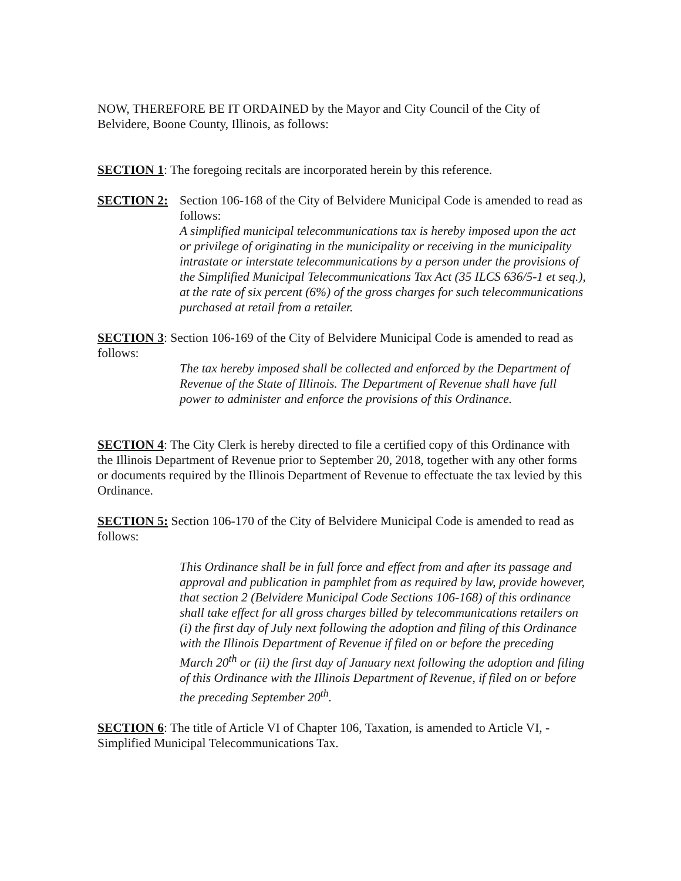NOW, THEREFORE BE IT ORDAINED by the Mayor and City Council of the City of Belvidere, Boone County, Illinois, as follows:
SECTION 1: The foregoing recitals are incorporated herein by this reference.
SECTION 2: Section 106-168 of the City of Belvidere Municipal Code is amended to read as follows:
A simplified municipal telecommunications tax is hereby imposed upon the act or privilege of originating in the municipality or receiving in the municipality intrastate or interstate telecommunications by a person under the provisions of the Simplified Municipal Telecommunications Tax Act (35 ILCS 636/5-1 et seq.), at the rate of six percent (6%) of the gross charges for such telecommunications purchased at retail from a retailer.
SECTION 3: Section 106-169 of the City of Belvidere Municipal Code is amended to read as follows:
The tax hereby imposed shall be collected and enforced by the Department of Revenue of the State of Illinois. The Department of Revenue shall have full power to administer and enforce the provisions of this Ordinance.
SECTION 4: The City Clerk is hereby directed to file a certified copy of this Ordinance with the Illinois Department of Revenue prior to September 20, 2018, together with any other forms or documents required by the Illinois Department of Revenue to effectuate the tax levied by this Ordinance.
SECTION 5: Section 106-170 of the City of Belvidere Municipal Code is amended to read as follows:
This Ordinance shall be in full force and effect from and after its passage and approval and publication in pamphlet from as required by law, provide however, that section 2 (Belvidere Municipal Code Sections 106-168) of this ordinance shall take effect for all gross charges billed by telecommunications retailers on (i) the first day of July next following the adoption and filing of this Ordinance with the Illinois Department of Revenue if filed on or before the preceding March 20<sup>th</sup> or (ii) the first day of January next following the adoption and filing of this Ordinance with the Illinois Department of Revenue, if filed on or before the preceding September 20<sup>th</sup>.
SECTION 6: The title of Article VI of Chapter 106, Taxation, is amended to Article VI, - Simplified Municipal Telecommunications Tax.